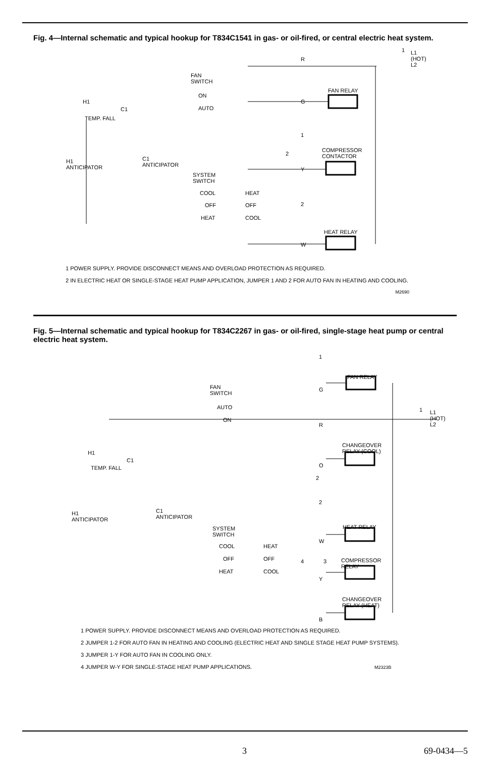Fig. 4—Internal schematic and typical hookup for T834C1541 in gas- or oil-fired, or central electric heat system.
FAN
SWITCH
ON
AUTO
L1
(HOT)
L2
R
G
1
Y
2
W
FAN RELAY
COMPRESSOR
CONTACTOR
HEAT RELAY
H1
C1
TEMP. FALL
H1
ANTICIPATOR
C1
ANTICIPATOR
SYSTEM
SWITCH
COOL
OFF
HEAT
HEAT
OFF
COOL
2
1
1 POWER SUPPLY. PROVIDE DISCONNECT MEANS AND OVERLOAD PROTECTION AS REQUIRED.
2 IN ELECTRIC HEAT OR SINGLE-STAGE HEAT PUMP APPLICATION, JUMPER 1 AND 2 FOR AUTO FAN IN HEATING AND COOLING.
M2690
Fig. 5—Internal schematic and typical hookup for T834C2267 in gas- or oil-fired, single-stage heat pump or central electric heat system.
1
FAN
SWITCH
AUTO
ON
G
R
O
2
W
Y
B
FAN RELAY
L1
(HOT)
L2
CHANGEOVER
RELAY (COOL)
HEAT RELAY
COMPRESSOR
RELAY
CHANGEOVER
RELAY (HEAT)
H1
C1
TEMP. FALL
H1
ANTICIPATOR
C1
ANTICIPATOR
SYSTEM
SWITCH
COOL
OFF
HEAT
HEAT
OFF
COOL
2
4 3
1
1 POWER SUPPLY. PROVIDE DISCONNECT MEANS AND OVERLOAD PROTECTION AS REQUIRED.
2 JUMPER 1-2 FOR AUTO FAN IN HEATING AND COOLING (ELECTRIC HEAT AND SINGLE STAGE HEAT PUMP SYSTEMS).
3 JUMPER 1-Y FOR AUTO FAN IN COOLING ONLY.
4 JUMPER W-Y FOR SINGLE-STAGE HEAT PUMP APPLICATIONS. M2323B
3 69-0434—5